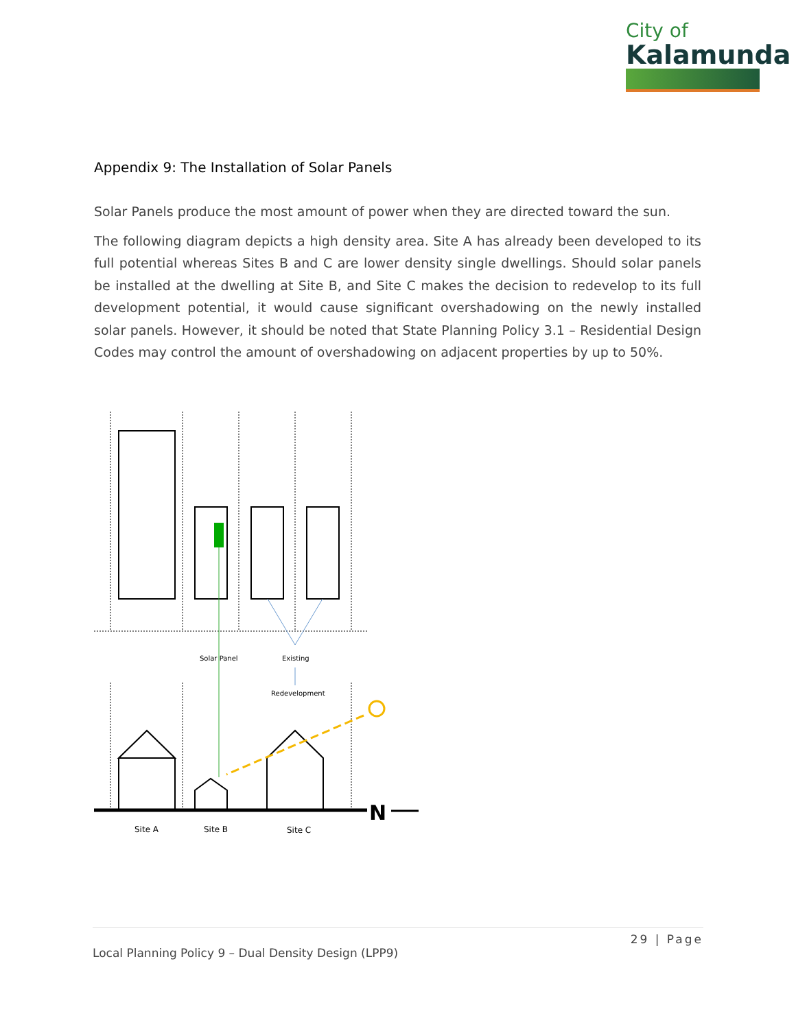City of
Kalamunda
Appendix 9: The Installation of Solar Panels
Solar Panels produce the most amount of power when they are directed toward the sun.
The following diagram depicts a high density area. Site A has already been developed to its full potential whereas Sites B and C are lower density single dwellings. Should solar panels be installed at the dwelling at Site B, and Site C makes the decision to redevelop to its full development potential, it would cause significant overshadowing on the newly installed solar panels. However, it should be noted that State Planning Policy 3.1 – Residential Design Codes may control the amount of overshadowing on adjacent properties by up to 50%.
Solar Panel
Existing
Redevelopment
Site A
Site B
Site C
N
29 | Page
Local Planning Policy 9 – Dual Density Design (LPP9)